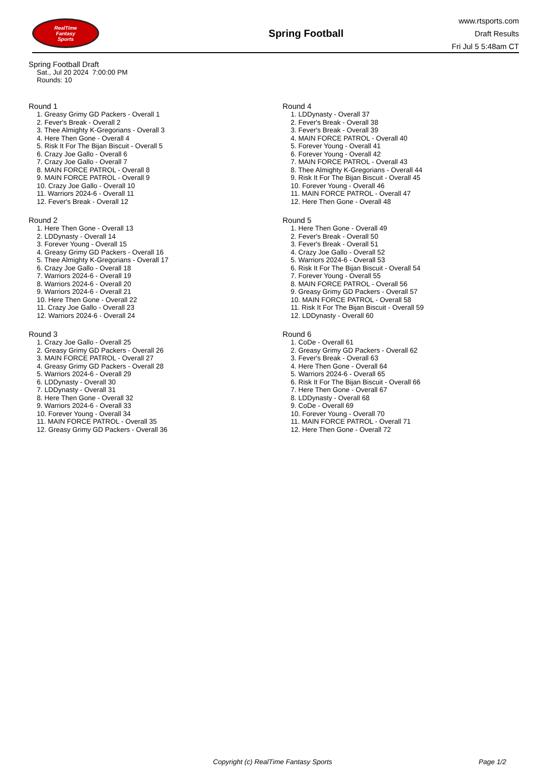RealTime
Fantasy
Sports
Spring Football
www.rtsports.com
Draft Results
Fri Jul 5 5:48am CT
Spring Football Draft
Sat., Jul 20 2024 7:00:00 PM
Rounds: 10
Round 1
1. Greasy Grimy GD Packers - Overall 1
2. Fever's Break - Overall 2
3. Thee Almighty K-Gregorians - Overall 3
4. Here Then Gone - Overall 4
5. Risk It For The Bijan Biscuit - Overall 5
6. Crazy Joe Gallo - Overall 6
7. Crazy Joe Gallo - Overall 7
8. MAIN FORCE PATROL - Overall 8
9. MAIN FORCE PATROL - Overall 9
10. Crazy Joe Gallo - Overall 10
11. Warriors 2024-6 - Overall 11
12. Fever's Break - Overall 12
Round 2
1. Here Then Gone - Overall 13
2. LDDynasty - Overall 14
3. Forever Young - Overall 15
4. Greasy Grimy GD Packers - Overall 16
5. Thee Almighty K-Gregorians - Overall 17
6. Crazy Joe Gallo - Overall 18
7. Warriors 2024-6 - Overall 19
8. Warriors 2024-6 - Overall 20
9. Warriors 2024-6 - Overall 21
10. Here Then Gone - Overall 22
11. Crazy Joe Gallo - Overall 23
12. Warriors 2024-6 - Overall 24
Round 3
1. Crazy Joe Gallo - Overall 25
2. Greasy Grimy GD Packers - Overall 26
3. MAIN FORCE PATROL - Overall 27
4. Greasy Grimy GD Packers - Overall 28
5. Warriors 2024-6 - Overall 29
6. LDDynasty - Overall 30
7. LDDynasty - Overall 31
8. Here Then Gone - Overall 32
9. Warriors 2024-6 - Overall 33
10. Forever Young - Overall 34
11. MAIN FORCE PATROL - Overall 35
12. Greasy Grimy GD Packers - Overall 36
Round 4
1. LDDynasty - Overall 37
2. Fever's Break - Overall 38
3. Fever's Break - Overall 39
4. MAIN FORCE PATROL - Overall 40
5. Forever Young - Overall 41
6. Forever Young - Overall 42
7. MAIN FORCE PATROL - Overall 43
8. Thee Almighty K-Gregorians - Overall 44
9. Risk It For The Bijan Biscuit - Overall 45
10. Forever Young - Overall 46
11. MAIN FORCE PATROL - Overall 47
12. Here Then Gone - Overall 48
Round 5
1. Here Then Gone - Overall 49
2. Fever's Break - Overall 50
3. Fever's Break - Overall 51
4. Crazy Joe Gallo - Overall 52
5. Warriors 2024-6 - Overall 53
6. Risk It For The Bijan Biscuit - Overall 54
7. Forever Young - Overall 55
8. MAIN FORCE PATROL - Overall 56
9. Greasy Grimy GD Packers - Overall 57
10. MAIN FORCE PATROL - Overall 58
11. Risk It For The Bijan Biscuit - Overall 59
12. LDDynasty - Overall 60
Round 6
1. CoDe - Overall 61
2. Greasy Grimy GD Packers - Overall 62
3. Fever's Break - Overall 63
4. Here Then Gone - Overall 64
5. Warriors 2024-6 - Overall 65
6. Risk It For The Bijan Biscuit - Overall 66
7. Here Then Gone - Overall 67
8. LDDynasty - Overall 68
9. CoDe - Overall 69
10. Forever Young - Overall 70
11. MAIN FORCE PATROL - Overall 71
12. Here Then Gone - Overall 72
Copyright (c) RealTime Fantasy Sports Page 1/2